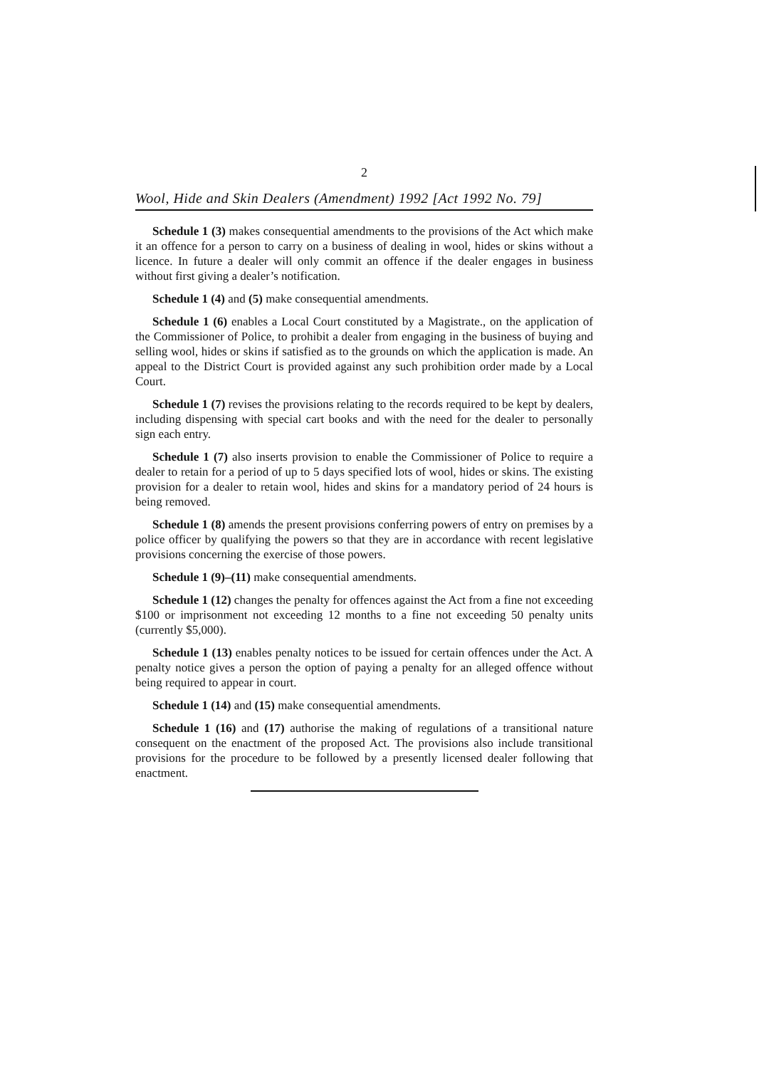2
Wool, Hide and Skin Dealers (Amendment) 1992 [Act 1992 No. 79]
Schedule 1 (3) makes consequential amendments to the provisions of the Act which make it an offence for a person to carry on a business of dealing in wool, hides or skins without a licence. In future a dealer will only commit an offence if the dealer engages in business without first giving a dealer’s notification.
Schedule 1 (4) and (5) make consequential amendments.
Schedule 1 (6) enables a Local Court constituted by a Magistrate., on the application of the Commissioner of Police, to prohibit a dealer from engaging in the business of buying and selling wool, hides or skins if satisfied as to the grounds on which the application is made. An appeal to the District Court is provided against any such prohibition order made by a Local Court.
Schedule 1 (7) revises the provisions relating to the records required to be kept by dealers, including dispensing with special cart books and with the need for the dealer to personally sign each entry.
Schedule 1 (7) also inserts provision to enable the Commissioner of Police to require a dealer to retain for a period of up to 5 days specified lots of wool, hides or skins. The existing provision for a dealer to retain wool, hides and skins for a mandatory period of 24 hours is being removed.
Schedule 1 (8) amends the present provisions conferring powers of entry on premises by a police officer by qualifying the powers so that they are in accordance with recent legislative provisions concerning the exercise of those powers.
Schedule 1 (9)–(11) make consequential amendments.
Schedule 1 (12) changes the penalty for offences against the Act from a fine not exceeding $100 or imprisonment not exceeding 12 months to a fine not exceeding 50 penalty units (currently $5,000).
Schedule 1 (13) enables penalty notices to be issued for certain offences under the Act. A penalty notice gives a person the option of paying a penalty for an alleged offence without being required to appear in court.
Schedule 1 (14) and (15) make consequential amendments.
Schedule 1 (16) and (17) authorise the making of regulations of a transitional nature consequent on the enactment of the proposed Act. The provisions also include transitional provisions for the procedure to be followed by a presently licensed dealer following that enactment.